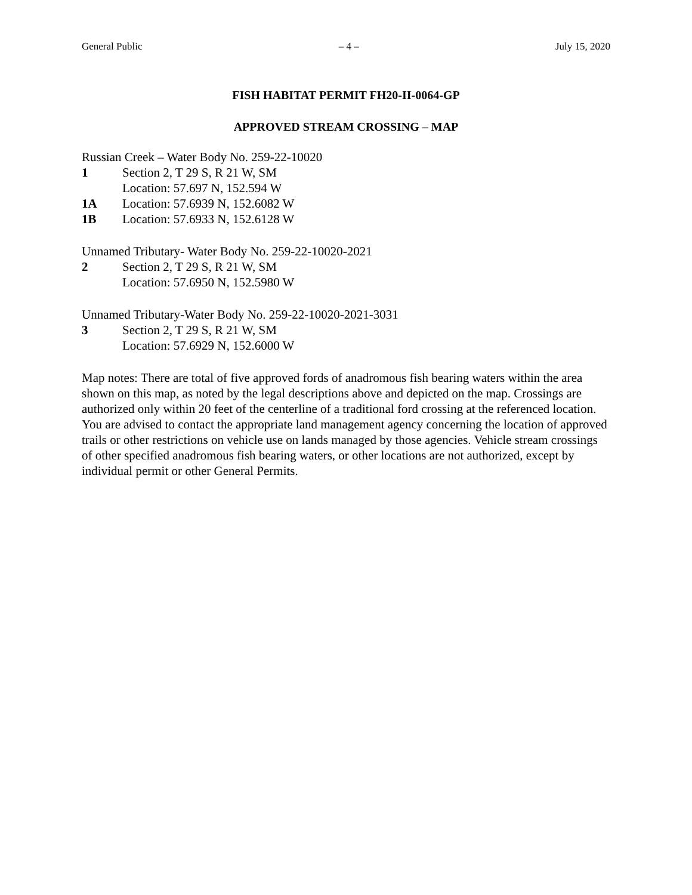General Public – 4 – July 15, 2020
FISH HABITAT PERMIT FH20-II-0064-GP
APPROVED STREAM CROSSING – MAP
Russian Creek – Water Body No. 259-22-10020
1 Section 2, T 29 S, R 21 W, SM
Location: 57.697 N, 152.594 W
1A Location: 57.6939 N, 152.6082 W
1B Location: 57.6933 N, 152.6128 W
Unnamed Tributary- Water Body No. 259-22-10020-2021
2 Section 2, T 29 S, R 21 W, SM
Location: 57.6950 N, 152.5980 W
Unnamed Tributary-Water Body No. 259-22-10020-2021-3031
3 Section 2, T 29 S, R 21 W, SM
Location: 57.6929 N, 152.6000 W
Map notes: There are total of five approved fords of anadromous fish bearing waters within the area shown on this map, as noted by the legal descriptions above and depicted on the map. Crossings are authorized only within 20 feet of the centerline of a traditional ford crossing at the referenced location. You are advised to contact the appropriate land management agency concerning the location of approved trails or other restrictions on vehicle use on lands managed by those agencies. Vehicle stream crossings of other specified anadromous fish bearing waters, or other locations are not authorized, except by individual permit or other General Permits.